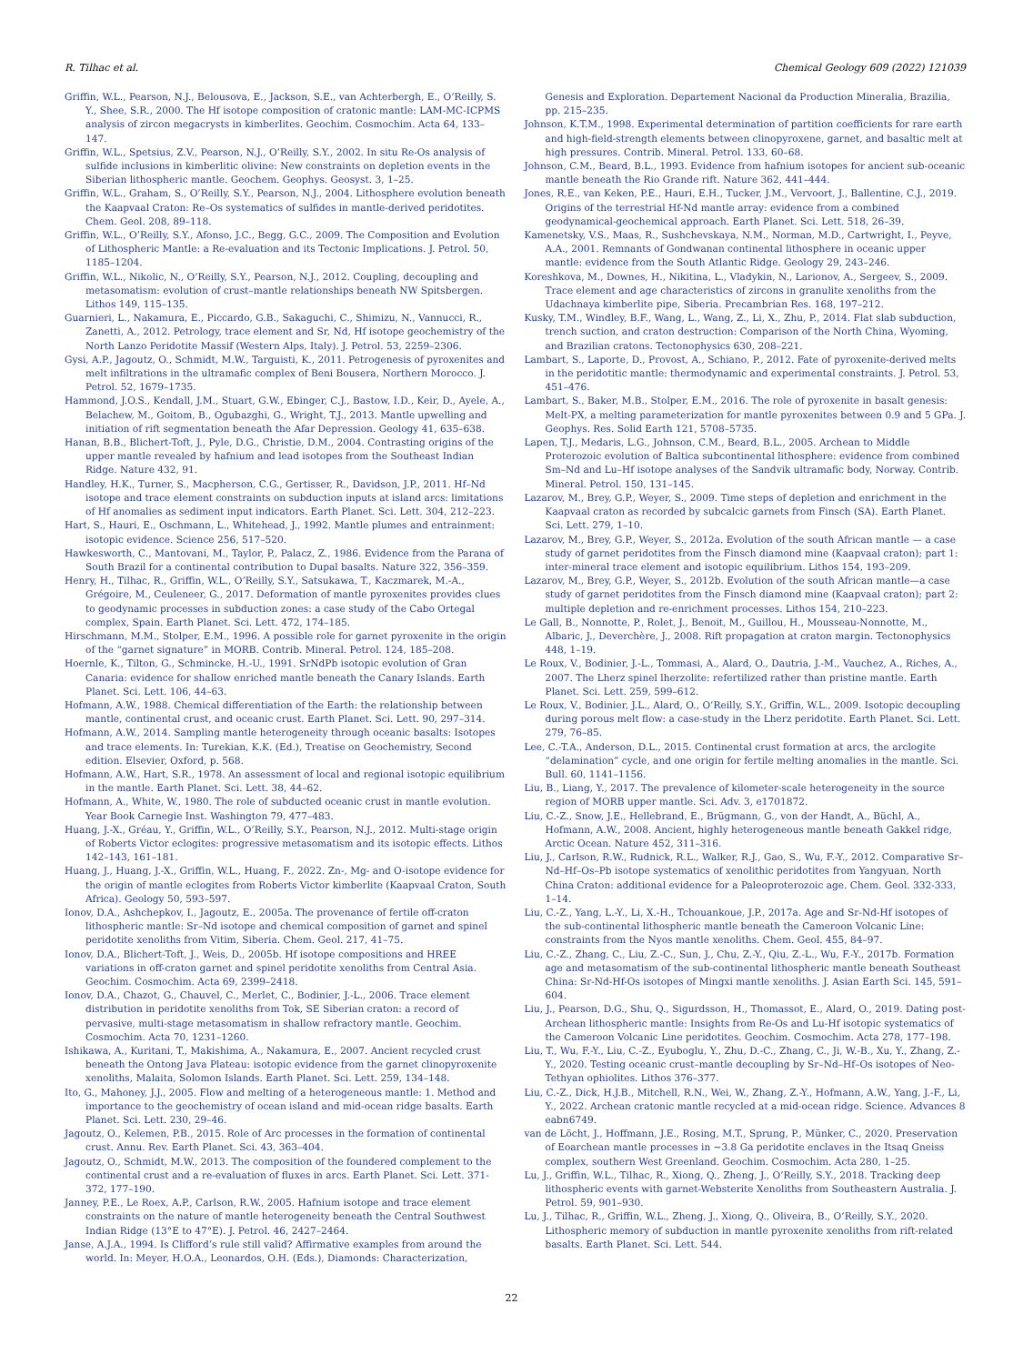R. Tilhac et al. Chemical Geology 609 (2022) 121039
Griffin, W.L., Pearson, N.J., Belousova, E., Jackson, S.E., van Achterbergh, E., O’Reilly, S. Y., Shee, S.R., 2000. The Hf isotope composition of cratonic mantle: LAM-MC-ICPMS analysis of zircon megacrysts in kimberlites. Geochim. Cosmochim. Acta 64, 133–147.
Griffin, W.L., Spetsius, Z.V., Pearson, N.J., O’Reilly, S.Y., 2002. In situ Re-Os analysis of sulfide inclusions in kimberlitic olivine: New constraints on depletion events in the Siberian lithospheric mantle. Geochem. Geophys. Geosyst. 3, 1–25.
Griffin, W.L., Graham, S., O’Reilly, S.Y., Pearson, N.J., 2004. Lithosphere evolution beneath the Kaapvaal Craton: Re–Os systematics of sulfides in mantle-derived peridotites. Chem. Geol. 208, 89–118.
Griffin, W.L., O’Reilly, S.Y., Afonso, J.C., Begg, G.C., 2009. The Composition and Evolution of Lithospheric Mantle: a Re-evaluation and its Tectonic Implications. J. Petrol. 50, 1185–1204.
Griffin, W.L., Nikolic, N., O’Reilly, S.Y., Pearson, N.J., 2012. Coupling, decoupling and metasomatism: evolution of crust–mantle relationships beneath NW Spitsbergen. Lithos 149, 115–135.
Guarnieri, L., Nakamura, E., Piccardo, G.B., Sakaguchi, C., Shimizu, N., Vannucci, R., Zanetti, A., 2012. Petrology, trace element and Sr, Nd, Hf isotope geochemistry of the North Lanzo Peridotite Massif (Western Alps, Italy). J. Petrol. 53, 2259–2306.
Gysi, A.P., Jagoutz, O., Schmidt, M.W., Targuisti, K., 2011. Petrogenesis of pyroxenites and melt infiltrations in the ultramafic complex of Beni Bousera, Northern Morocco. J. Petrol. 52, 1679–1735.
Hammond, J.O.S., Kendall, J.M., Stuart, G.W., Ebinger, C.J., Bastow, I.D., Keir, D., Ayele, A., Belachew, M., Goitom, B., Ogubazghi, G., Wright, T.J., 2013. Mantle upwelling and initiation of rift segmentation beneath the Afar Depression. Geology 41, 635–638.
Hanan, B.B., Blichert-Toft, J., Pyle, D.G., Christie, D.M., 2004. Contrasting origins of the upper mantle revealed by hafnium and lead isotopes from the Southeast Indian Ridge. Nature 432, 91.
Handley, H.K., Turner, S., Macpherson, C.G., Gertisser, R., Davidson, J.P., 2011. Hf–Nd isotope and trace element constraints on subduction inputs at island arcs: limitations of Hf anomalies as sediment input indicators. Earth Planet. Sci. Lett. 304, 212–223.
Hart, S., Hauri, E., Oschmann, L., Whitehead, J., 1992. Mantle plumes and entrainment: isotopic evidence. Science 256, 517–520.
Hawkesworth, C., Mantovani, M., Taylor, P., Palacz, Z., 1986. Evidence from the Parana of South Brazil for a continental contribution to Dupal basalts. Nature 322, 356–359.
Henry, H., Tilhac, R., Griffin, W.L., O’Reilly, S.Y., Satsukawa, T., Kaczmarek, M.-A., Grégoire, M., Ceuleneer, G., 2017. Deformation of mantle pyroxenites provides clues to geodynamic processes in subduction zones: a case study of the Cabo Ortegal complex, Spain. Earth Planet. Sci. Lett. 472, 174–185.
Hirschmann, M.M., Stolper, E.M., 1996. A possible role for garnet pyroxenite in the origin of the “garnet signature” in MORB. Contrib. Mineral. Petrol. 124, 185–208.
Hoernle, K., Tilton, G., Schmincke, H.-U., 1991. SrNdPb isotopic evolution of Gran Canaria: evidence for shallow enriched mantle beneath the Canary Islands. Earth Planet. Sci. Lett. 106, 44–63.
Hofmann, A.W., 1988. Chemical differentiation of the Earth: the relationship between mantle, continental crust, and oceanic crust. Earth Planet. Sci. Lett. 90, 297–314.
Hofmann, A.W., 2014. Sampling mantle heterogeneity through oceanic basalts: Isotopes and trace elements. In: Turekian, K.K. (Ed.), Treatise on Geochemistry, Second edition. Elsevier, Oxford, p. 568.
Hofmann, A.W., Hart, S.R., 1978. An assessment of local and regional isotopic equilibrium in the mantle. Earth Planet. Sci. Lett. 38, 44–62.
Hofmann, A., White, W., 1980. The role of subducted oceanic crust in mantle evolution. Year Book Carnegie Inst. Washington 79, 477–483.
Huang, J.-X., Gréau, Y., Griffin, W.L., O’Reilly, S.Y., Pearson, N.J., 2012. Multi-stage origin of Roberts Victor eclogites: progressive metasomatism and its isotopic effects. Lithos 142–143, 161–181.
Huang, J., Huang, J.-X., Griffin, W.L., Huang, F., 2022. Zn-, Mg- and O-isotope evidence for the origin of mantle eclogites from Roberts Victor kimberlite (Kaapvaal Craton, South Africa). Geology 50, 593–597.
Ionov, D.A., Ashchepkov, I., Jagoutz, E., 2005a. The provenance of fertile off-craton lithospheric mantle: Sr–Nd isotope and chemical composition of garnet and spinel peridotite xenoliths from Vitim, Siberia. Chem. Geol. 217, 41–75.
Ionov, D.A., Blichert-Toft, J., Weis, D., 2005b. Hf isotope compositions and HREE variations in off-craton garnet and spinel peridotite xenoliths from Central Asia. Geochim. Cosmochim. Acta 69, 2399–2418.
Ionov, D.A., Chazot, G., Chauvel, C., Merlet, C., Bodinier, J.-L., 2006. Trace element distribution in peridotite xenoliths from Tok, SE Siberian craton: a record of pervasive, multi-stage metasomatism in shallow refractory mantle. Geochim. Cosmochim. Acta 70, 1231–1260.
Ishikawa, A., Kuritani, T., Makishima, A., Nakamura, E., 2007. Ancient recycled crust beneath the Ontong Java Plateau: isotopic evidence from the garnet clinopyroxenite xenoliths, Malaita, Solomon Islands. Earth Planet. Sci. Lett. 259, 134–148.
Ito, G., Mahoney, J.J., 2005. Flow and melting of a heterogeneous mantle: 1. Method and importance to the geochemistry of ocean island and mid-ocean ridge basalts. Earth Planet. Sci. Lett. 230, 29–46.
Jagoutz, O., Kelemen, P.B., 2015. Role of Arc processes in the formation of continental crust. Annu. Rev. Earth Planet. Sci. 43, 363–404.
Jagoutz, O., Schmidt, M.W., 2013. The composition of the foundered complement to the continental crust and a re-evaluation of fluxes in arcs. Earth Planet. Sci. Lett. 371-372, 177–190.
Janney, P.E., Le Roex, A.P., Carlson, R.W., 2005. Hafnium isotope and trace element constraints on the nature of mantle heterogeneity beneath the Central Southwest Indian Ridge (13°E to 47°E). J. Petrol. 46, 2427–2464.
Janse, A.J.A., 1994. Is Clifford’s rule still valid? Affirmative examples from around the world. In: Meyer, H.O.A., Leonardos, O.H. (Eds.), Diamonds: Characterization,
Genesis and Exploration. Departement Nacional da Production Mineralia, Brazilia, pp. 215–235.
Johnson, K.T.M., 1998. Experimental determination of partition coefficients for rare earth and high-field-strength elements between clinopyroxene, garnet, and basaltic melt at high pressures. Contrib. Mineral. Petrol. 133, 60–68.
Johnson, C.M., Beard, B.L., 1993. Evidence from hafnium isotopes for ancient sub-oceanic mantle beneath the Rio Grande rift. Nature 362, 441–444.
Jones, R.E., van Keken, P.E., Hauri, E.H., Tucker, J.M., Vervoort, J., Ballentine, C.J., 2019. Origins of the terrestrial Hf-Nd mantle array: evidence from a combined geodynamical-geochemical approach. Earth Planet. Sci. Lett. 518, 26–39.
Kamenetsky, V.S., Maas, R., Sushchevskaya, N.M., Norman, M.D., Cartwright, I., Peyve, A.A., 2001. Remnants of Gondwanan continental lithosphere in oceanic upper mantle: evidence from the South Atlantic Ridge. Geology 29, 243–246.
Koreshkova, M., Downes, H., Nikitina, L., Vladykin, N., Larionov, A., Sergeev, S., 2009. Trace element and age characteristics of zircons in granulite xenoliths from the Udachnaya kimberlite pipe, Siberia. Precambrian Res. 168, 197–212.
Kusky, T.M., Windley, B.F., Wang, L., Wang, Z., Li, X., Zhu, P., 2014. Flat slab subduction, trench suction, and craton destruction: Comparison of the North China, Wyoming, and Brazilian cratons. Tectonophysics 630, 208–221.
Lambart, S., Laporte, D., Provost, A., Schiano, P., 2012. Fate of pyroxenite-derived melts in the peridotitic mantle: thermodynamic and experimental constraints. J. Petrol. 53, 451–476.
Lambart, S., Baker, M.B., Stolper, E.M., 2016. The role of pyroxenite in basalt genesis: Melt-PX, a melting parameterization for mantle pyroxenites between 0.9 and 5 GPa. J. Geophys. Res. Solid Earth 121, 5708–5735.
Lapen, T.J., Medaris, L.G., Johnson, C.M., Beard, B.L., 2005. Archean to Middle Proterozoic evolution of Baltica subcontinental lithosphere: evidence from combined Sm–Nd and Lu–Hf isotope analyses of the Sandvik ultramafic body, Norway. Contrib. Mineral. Petrol. 150, 131–145.
Lazarov, M., Brey, G.P., Weyer, S., 2009. Time steps of depletion and enrichment in the Kaapvaal craton as recorded by subcalcic garnets from Finsch (SA). Earth Planet. Sci. Lett. 279, 1–10.
Lazarov, M., Brey, G.P., Weyer, S., 2012a. Evolution of the south African mantle — a case study of garnet peridotites from the Finsch diamond mine (Kaapvaal craton); part 1: inter-mineral trace element and isotopic equilibrium. Lithos 154, 193–209.
Lazarov, M., Brey, G.P., Weyer, S., 2012b. Evolution of the south African mantle—a case study of garnet peridotites from the Finsch diamond mine (Kaapvaal craton); part 2: multiple depletion and re-enrichment processes. Lithos 154, 210–223.
Le Gall, B., Nonnotte, P., Rolet, J., Benoit, M., Guillou, H., Mousseau-Nonnotte, M., Albaric, J., Deverchère, J., 2008. Rift propagation at craton margin. Tectonophysics 448, 1–19.
Le Roux, V., Bodinier, J.-L., Tommasi, A., Alard, O., Dautria, J.-M., Vauchez, A., Riches, A., 2007. The Lherz spinel lherzolite: refertilized rather than pristine mantle. Earth Planet. Sci. Lett. 259, 599–612.
Le Roux, V., Bodinier, J.L., Alard, O., O’Reilly, S.Y., Griffin, W.L., 2009. Isotopic decoupling during porous melt flow: a case-study in the Lherz peridotite. Earth Planet. Sci. Lett. 279, 76–85.
Lee, C.-T.A., Anderson, D.L., 2015. Continental crust formation at arcs, the arclogite “delamination” cycle, and one origin for fertile melting anomalies in the mantle. Sci. Bull. 60, 1141–1156.
Liu, B., Liang, Y., 2017. The prevalence of kilometer-scale heterogeneity in the source region of MORB upper mantle. Sci. Adv. 3, e1701872.
Liu, C.-Z., Snow, J.E., Hellebrand, E., Brügmann, G., von der Handt, A., Büchl, A., Hofmann, A.W., 2008. Ancient, highly heterogeneous mantle beneath Gakkel ridge, Arctic Ocean. Nature 452, 311–316.
Liu, J., Carlson, R.W., Rudnick, R.L., Walker, R.J., Gao, S., Wu, F.-Y., 2012. Comparative Sr–Nd–Hf–Os–Pb isotope systematics of xenolithic peridotites from Yangyuan, North China Craton: additional evidence for a Paleoproterozoic age. Chem. Geol. 332-333, 1–14.
Liu, C.-Z., Yang, L.-Y., Li, X.-H., Tchouankoue, J.P., 2017a. Age and Sr-Nd-Hf isotopes of the sub-continental lithospheric mantle beneath the Cameroon Volcanic Line: constraints from the Nyos mantle xenoliths. Chem. Geol. 455, 84–97.
Liu, C.-Z., Zhang, C., Liu, Z.-C., Sun, J., Chu, Z.-Y., Qiu, Z.-L., Wu, F.-Y., 2017b. Formation age and metasomatism of the sub-continental lithospheric mantle beneath Southeast China: Sr-Nd-Hf-Os isotopes of Mingxi mantle xenoliths. J. Asian Earth Sci. 145, 591–604.
Liu, J., Pearson, D.G., Shu, Q., Sigurdsson, H., Thomassot, E., Alard, O., 2019. Dating post-Archean lithospheric mantle: Insights from Re-Os and Lu-Hf isotopic systematics of the Cameroon Volcanic Line peridotites. Geochim. Cosmochim. Acta 278, 177–198.
Liu, T., Wu, F.-Y., Liu, C.-Z., Eyuboglu, Y., Zhu, D.-C., Zhang, C., Ji, W.-B., Xu, Y., Zhang, Z.-Y., 2020. Testing oceanic crust–mantle decoupling by Sr–Nd–Hf–Os isotopes of Neo-Tethyan ophiolites. Lithos 376–377.
Liu, C.-Z., Dick, H.J.B., Mitchell, R.N., Wei, W., Zhang, Z.-Y., Hofmann, A.W., Yang, J.-F., Li, Y., 2022. Archean cratonic mantle recycled at a mid-ocean ridge. Science. Advances 8 eabn6749.
van de Löcht, J., Hoffmann, J.E., Rosing, M.T., Sprung, P., Münker, C., 2020. Preservation of Eoarchean mantle processes in ~3.8 Ga peridotite enclaves in the Itsaq Gneiss complex, southern West Greenland. Geochim. Cosmochim. Acta 280, 1–25.
Lu, J., Griffin, W.L., Tilhac, R., Xiong, Q., Zheng, J., O’Reilly, S.Y., 2018. Tracking deep lithospheric events with garnet-Websterite Xenoliths from Southeastern Australia. J. Petrol. 59, 901–930.
Lu, J., Tilhac, R., Griffin, W.L., Zheng, J., Xiong, Q., Oliveira, B., O’Reilly, S.Y., 2020. Lithospheric memory of subduction in mantle pyroxenite xenoliths from rift-related basalts. Earth Planet. Sci. Lett. 544.
22